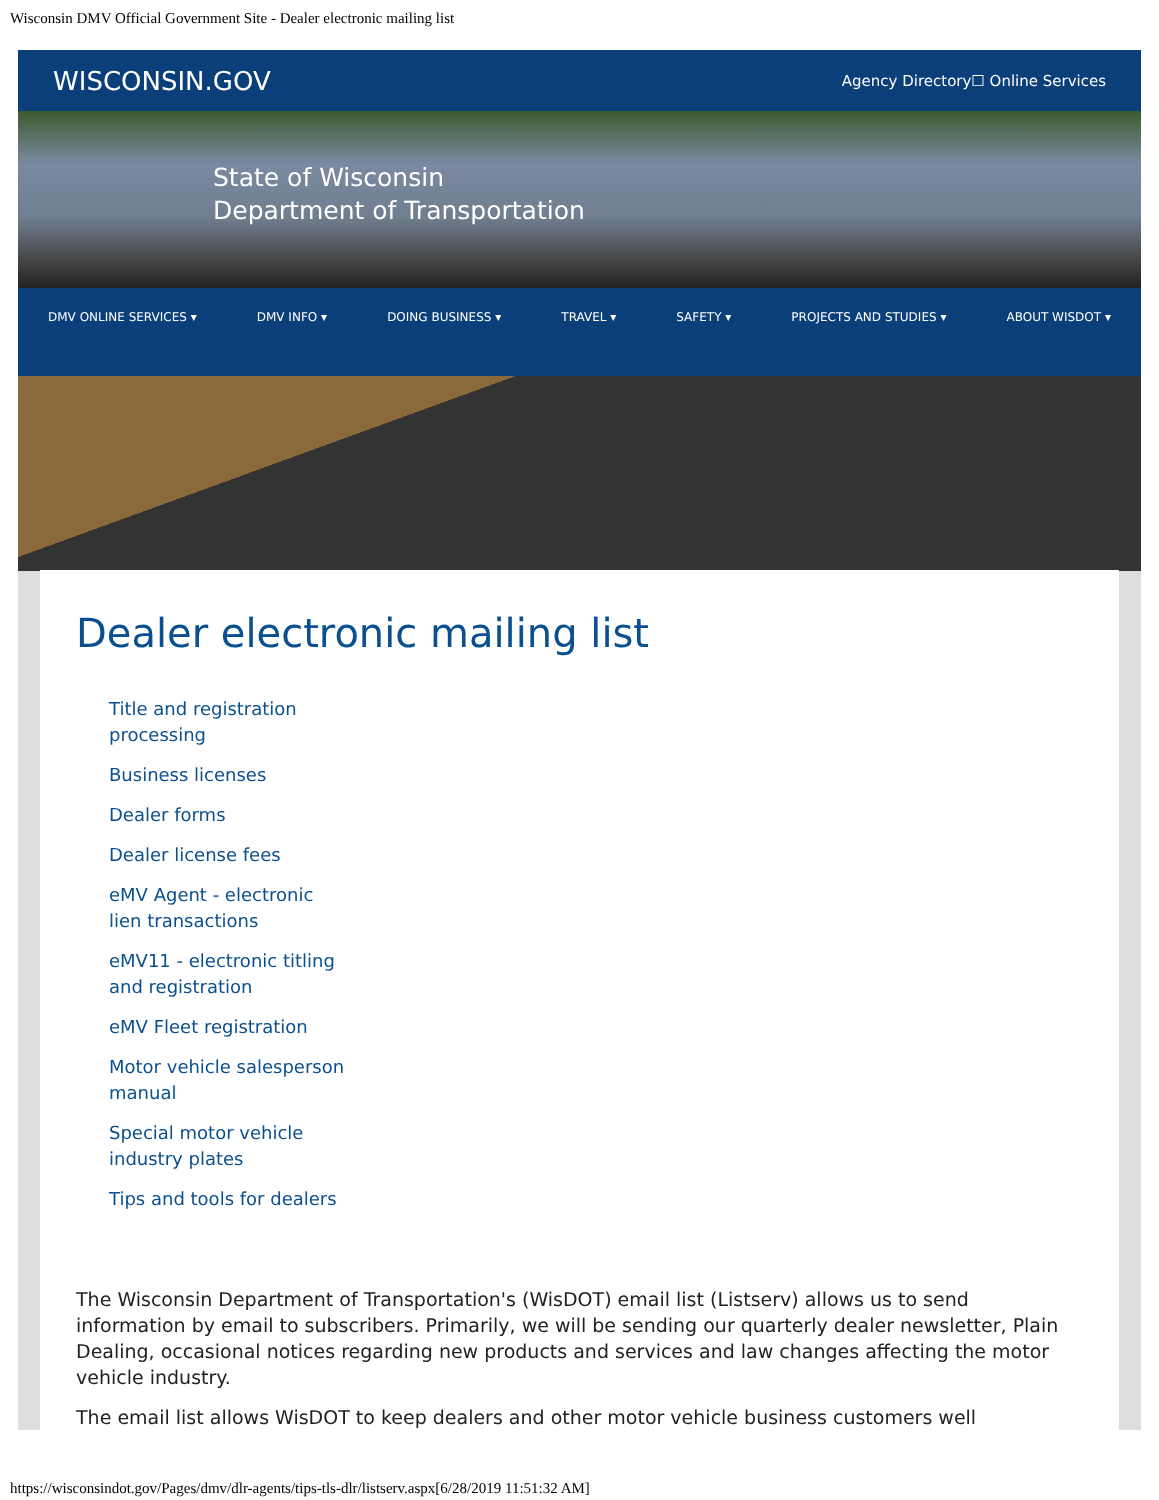Wisconsin DMV Official Government Site - Dealer electronic mailing list
WISCONSIN.GOV Agency Directory☐ Online Services
State of Wisconsin
Department of Transportation
DMV ONLINE SERVICES ▾ DMV INFO ▾ DOING BUSINESS ▾ TRAVEL ▾ SAFETY ▾ PROJECTS AND STUDIES ▾ ABOUT WISDOT ▾
Dealer electronic mailing list
Title and registration processing
Business licenses
Dealer forms
Dealer license fees
eMV Agent - electronic lien transactions
eMV11 - electronic titling and registration
eMV Fleet registration
Motor vehicle salesperson manual
Special motor vehicle industry plates
Tips and tools for dealers
The Wisconsin Department of Transportation's (WisDOT) email list (Listserv) allows us to send information by email to subscribers. Primarily, we will be sending our quarterly dealer newsletter, Plain Dealing, occasional notices regarding new products and services and law changes affecting the motor vehicle industry.
The email list allows WisDOT to keep dealers and other motor vehicle business customers well
https://wisconsindot.gov/Pages/dmv/dlr-agents/tips-tls-dlr/listserv.aspx[6/28/2019 11:51:32 AM]